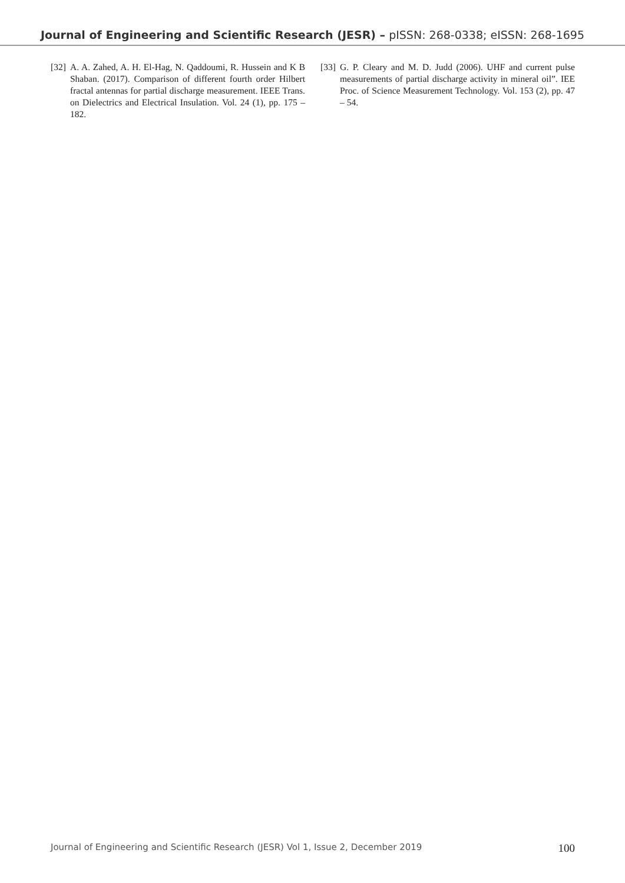Journal of Engineering and Scientific Research (JESR) – pISSN: 268-0338; eISSN: 268-1695
[32] A. A. Zahed, A. H. El-Hag, N. Qaddoumi, R. Hussein and K B Shaban. (2017). Comparison of different fourth order Hilbert fractal antennas for partial discharge measurement. IEEE Trans. on Dielectrics and Electrical Insulation. Vol. 24 (1), pp. 175 – 182.
[33] G. P. Cleary and M. D. Judd (2006). UHF and current pulse measurements of partial discharge activity in mineral oil”. IEE Proc. of Science Measurement Technology. Vol. 153 (2), pp. 47 – 54.
Journal of Engineering and Scientific Research (JESR) Vol 1, Issue 2, December 2019 100